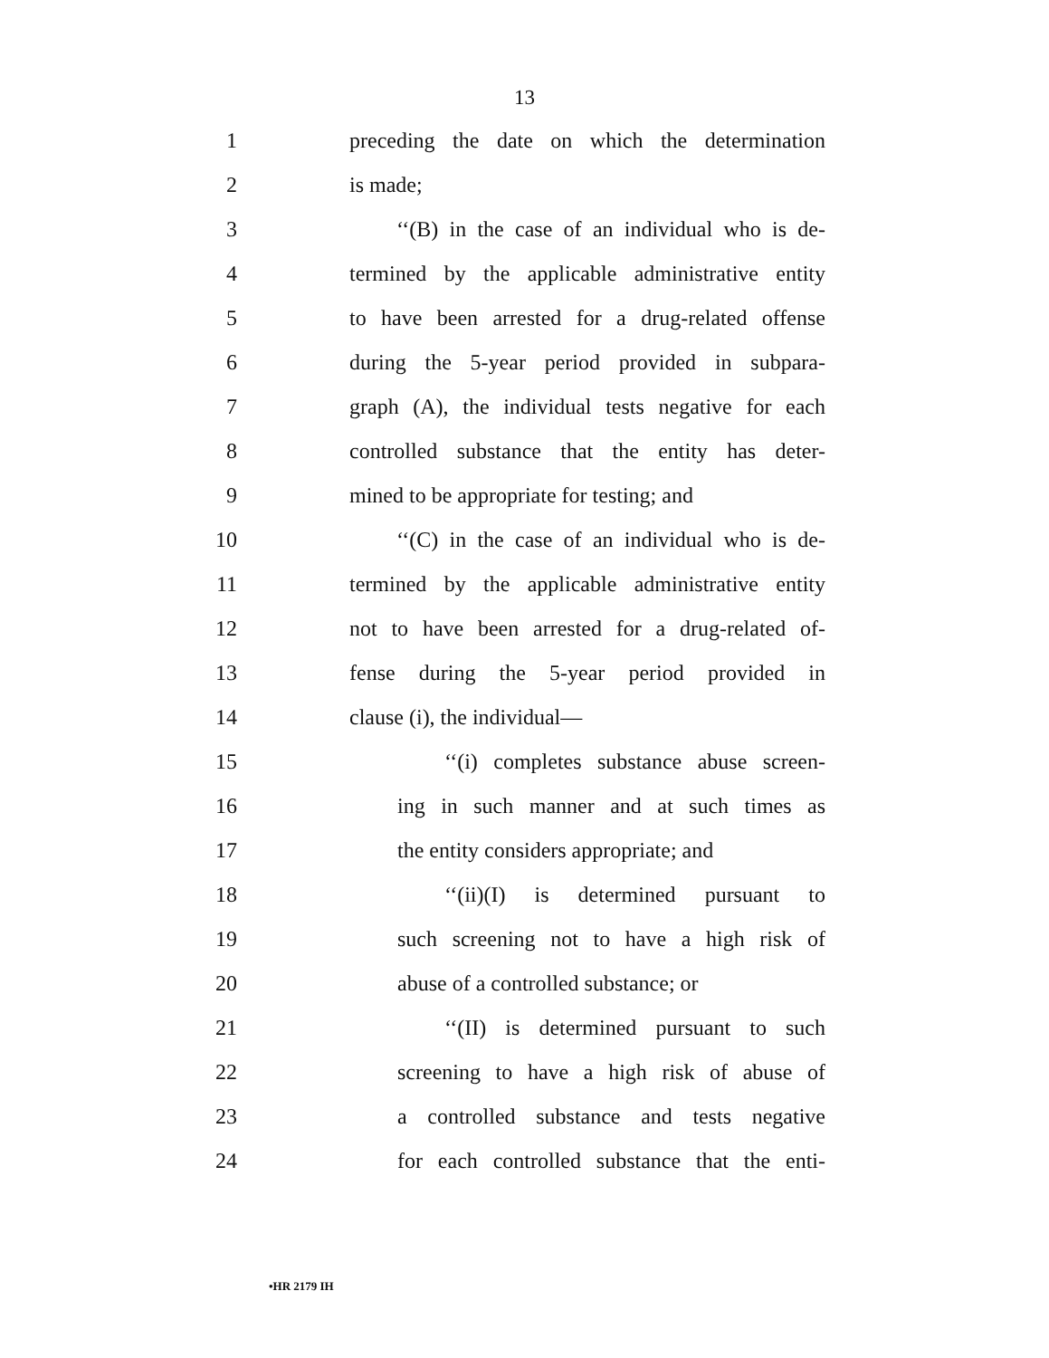13
1 preceding the date on which the determination
2 is made;
3 ‘‘(B) in the case of an individual who is de-
4 termined by the applicable administrative entity
5 to have been arrested for a drug-related offense
6 during the 5-year period provided in subpara-
7 graph (A), the individual tests negative for each
8 controlled substance that the entity has deter-
9 mined to be appropriate for testing; and
10 ‘‘(C) in the case of an individual who is de-
11 termined by the applicable administrative entity
12 not to have been arrested for a drug-related of-
13 fense during the 5-year period provided in
14 clause (i), the individual—
15 ‘‘(i) completes substance abuse screen-
16 ing in such manner and at such times as
17 the entity considers appropriate; and
18 ‘‘(ii)(I) is determined pursuant to
19 such screening not to have a high risk of
20 abuse of a controlled substance; or
21 ‘‘(II) is determined pursuant to such
22 screening to have a high risk of abuse of
23 a controlled substance and tests negative
24 for each controlled substance that the enti-
•HR 2179 IH